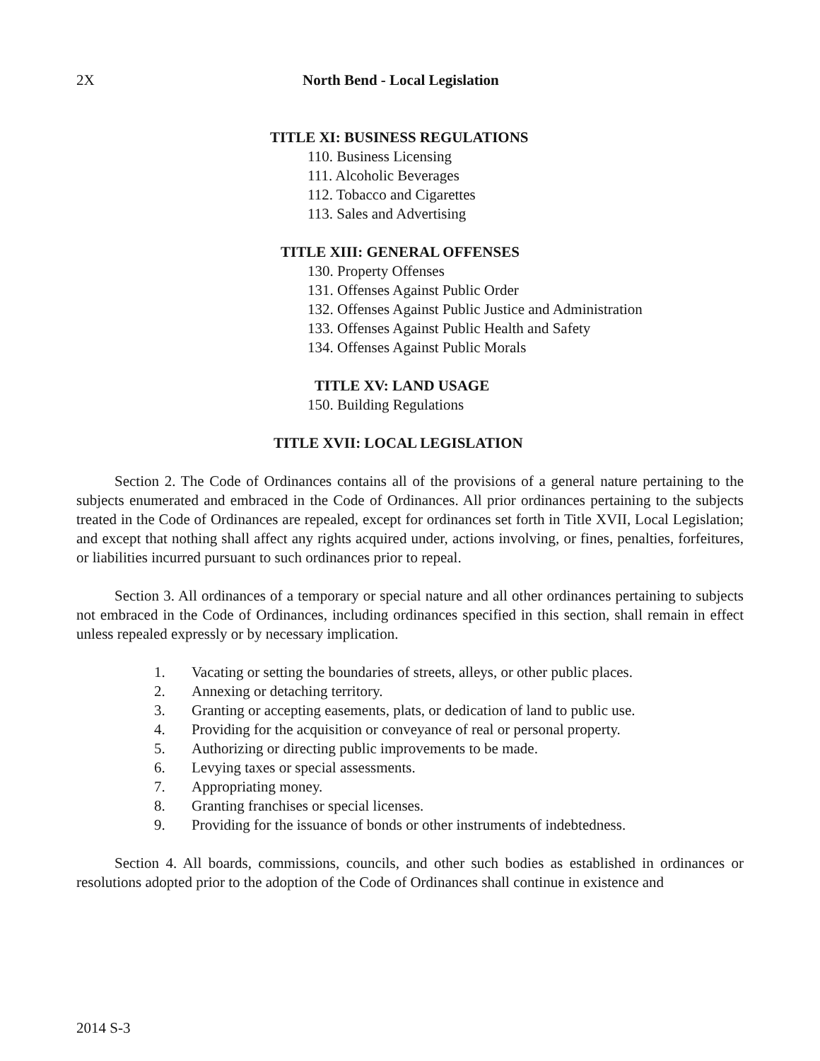2X North Bend - Local Legislation
TITLE XI: BUSINESS REGULATIONS
110. Business Licensing
111. Alcoholic Beverages
112. Tobacco and Cigarettes
113. Sales and Advertising
TITLE XIII: GENERAL OFFENSES
130. Property Offenses
131. Offenses Against Public Order
132. Offenses Against Public Justice and Administration
133. Offenses Against Public Health and Safety
134. Offenses Against Public Morals
TITLE XV: LAND USAGE
150. Building Regulations
TITLE XVII: LOCAL LEGISLATION
Section 2. The Code of Ordinances contains all of the provisions of a general nature pertaining to the subjects enumerated and embraced in the Code of Ordinances. All prior ordinances pertaining to the subjects treated in the Code of Ordinances are repealed, except for ordinances set forth in Title XVII, Local Legislation; and except that nothing shall affect any rights acquired under, actions involving, or fines, penalties, forfeitures, or liabilities incurred pursuant to such ordinances prior to repeal.
Section 3. All ordinances of a temporary or special nature and all other ordinances pertaining to subjects not embraced in the Code of Ordinances, including ordinances specified in this section, shall remain in effect unless repealed expressly or by necessary implication.
1. Vacating or setting the boundaries of streets, alleys, or other public places.
2. Annexing or detaching territory.
3. Granting or accepting easements, plats, or dedication of land to public use.
4. Providing for the acquisition or conveyance of real or personal property.
5. Authorizing or directing public improvements to be made.
6. Levying taxes or special assessments.
7. Appropriating money.
8. Granting franchises or special licenses.
9. Providing for the issuance of bonds or other instruments of indebtedness.
Section 4. All boards, commissions, councils, and other such bodies as established in ordinances or resolutions adopted prior to the adoption of the Code of Ordinances shall continue in existence and
2014 S-3